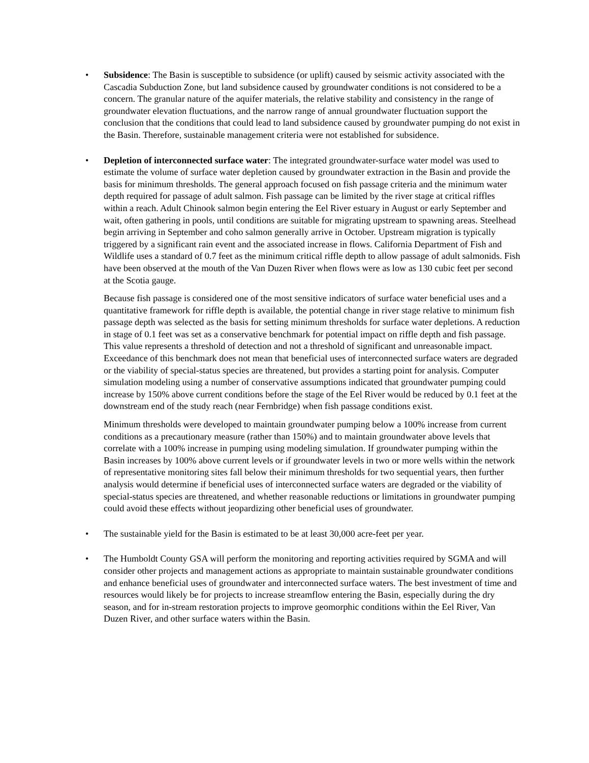• Subsidence: The Basin is susceptible to subsidence (or uplift) caused by seismic activity associated with the Cascadia Subduction Zone, but land subsidence caused by groundwater conditions is not considered to be a concern. The granular nature of the aquifer materials, the relative stability and consistency in the range of groundwater elevation fluctuations, and the narrow range of annual groundwater fluctuation support the conclusion that the conditions that could lead to land subsidence caused by groundwater pumping do not exist in the Basin. Therefore, sustainable management criteria were not established for subsidence.
• Depletion of interconnected surface water: The integrated groundwater-surface water model was used to estimate the volume of surface water depletion caused by groundwater extraction in the Basin and provide the basis for minimum thresholds. The general approach focused on fish passage criteria and the minimum water depth required for passage of adult salmon. Fish passage can be limited by the river stage at critical riffles within a reach. Adult Chinook salmon begin entering the Eel River estuary in August or early September and wait, often gathering in pools, until conditions are suitable for migrating upstream to spawning areas. Steelhead begin arriving in September and coho salmon generally arrive in October. Upstream migration is typically triggered by a significant rain event and the associated increase in flows. California Department of Fish and Wildlife uses a standard of 0.7 feet as the minimum critical riffle depth to allow passage of adult salmonids. Fish have been observed at the mouth of the Van Duzen River when flows were as low as 130 cubic feet per second at the Scotia gauge.
Because fish passage is considered one of the most sensitive indicators of surface water beneficial uses and a quantitative framework for riffle depth is available, the potential change in river stage relative to minimum fish passage depth was selected as the basis for setting minimum thresholds for surface water depletions. A reduction in stage of 0.1 feet was set as a conservative benchmark for potential impact on riffle depth and fish passage. This value represents a threshold of detection and not a threshold of significant and unreasonable impact. Exceedance of this benchmark does not mean that beneficial uses of interconnected surface waters are degraded or the viability of special-status species are threatened, but provides a starting point for analysis. Computer simulation modeling using a number of conservative assumptions indicated that groundwater pumping could increase by 150% above current conditions before the stage of the Eel River would be reduced by 0.1 feet at the downstream end of the study reach (near Fernbridge) when fish passage conditions exist.
Minimum thresholds were developed to maintain groundwater pumping below a 100% increase from current conditions as a precautionary measure (rather than 150%) and to maintain groundwater above levels that correlate with a 100% increase in pumping using modeling simulation. If groundwater pumping within the Basin increases by 100% above current levels or if groundwater levels in two or more wells within the network of representative monitoring sites fall below their minimum thresholds for two sequential years, then further analysis would determine if beneficial uses of interconnected surface waters are degraded or the viability of special-status species are threatened, and whether reasonable reductions or limitations in groundwater pumping could avoid these effects without jeopardizing other beneficial uses of groundwater.
• The sustainable yield for the Basin is estimated to be at least 30,000 acre-feet per year.
• The Humboldt County GSA will perform the monitoring and reporting activities required by SGMA and will consider other projects and management actions as appropriate to maintain sustainable groundwater conditions and enhance beneficial uses of groundwater and interconnected surface waters. The best investment of time and resources would likely be for projects to increase streamflow entering the Basin, especially during the dry season, and for in-stream restoration projects to improve geomorphic conditions within the Eel River, Van Duzen River, and other surface waters within the Basin.